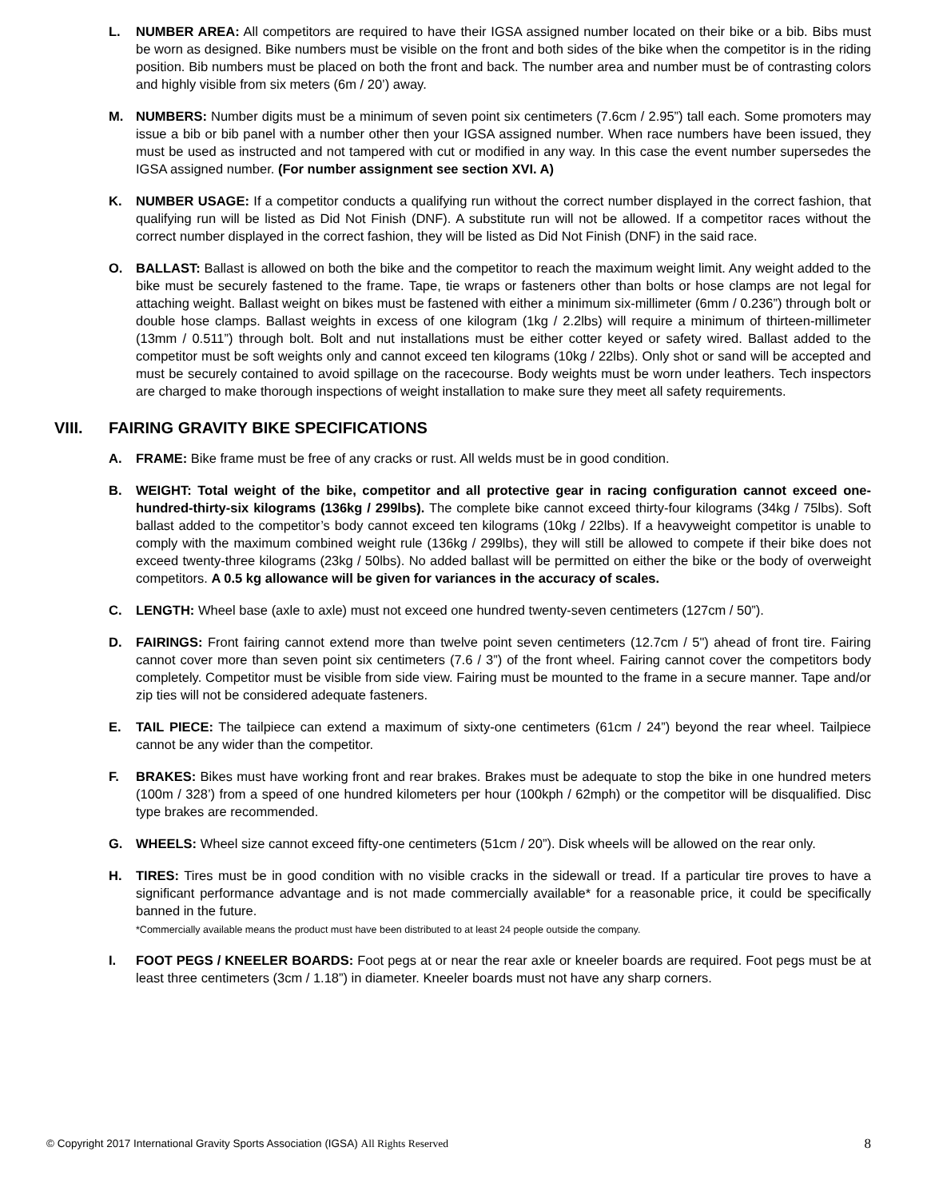L. NUMBER AREA: All competitors are required to have their IGSA assigned number located on their bike or a bib. Bibs must be worn as designed. Bike numbers must be visible on the front and both sides of the bike when the competitor is in the riding position. Bib numbers must be placed on both the front and back. The number area and number must be of contrasting colors and highly visible from six meters (6m / 20’) away.
M. NUMBERS: Number digits must be a minimum of seven point six centimeters (7.6cm / 2.95”) tall each. Some promoters may issue a bib or bib panel with a number other then your IGSA assigned number. When race numbers have been issued, they must be used as instructed and not tampered with cut or modified in any way. In this case the event number supersedes the IGSA assigned number. (For number assignment see section XVI. A)
K. NUMBER USAGE: If a competitor conducts a qualifying run without the correct number displayed in the correct fashion, that qualifying run will be listed as Did Not Finish (DNF). A substitute run will not be allowed. If a competitor races without the correct number displayed in the correct fashion, they will be listed as Did Not Finish (DNF) in the said race.
O. BALLAST: Ballast is allowed on both the bike and the competitor to reach the maximum weight limit. Any weight added to the bike must be securely fastened to the frame. Tape, tie wraps or fasteners other than bolts or hose clamps are not legal for attaching weight. Ballast weight on bikes must be fastened with either a minimum six-millimeter (6mm / 0.236”) through bolt or double hose clamps. Ballast weights in excess of one kilogram (1kg / 2.2lbs) will require a minimum of thirteen-millimeter (13mm / 0.511”) through bolt. Bolt and nut installations must be either cotter keyed or safety wired. Ballast added to the competitor must be soft weights only and cannot exceed ten kilograms (10kg / 22lbs). Only shot or sand will be accepted and must be securely contained to avoid spillage on the racecourse. Body weights must be worn under leathers. Tech inspectors are charged to make thorough inspections of weight installation to make sure they meet all safety requirements.
VIII. FAIRING GRAVITY BIKE SPECIFICATIONS
A. FRAME: Bike frame must be free of any cracks or rust. All welds must be in good condition.
B. WEIGHT: Total weight of the bike, competitor and all protective gear in racing configuration cannot exceed one-hundred-thirty-six kilograms (136kg / 299lbs). The complete bike cannot exceed thirty-four kilograms (34kg / 75lbs). Soft ballast added to the competitor’s body cannot exceed ten kilograms (10kg / 22lbs). If a heavyweight competitor is unable to comply with the maximum combined weight rule (136kg / 299lbs), they will still be allowed to compete if their bike does not exceed twenty-three kilograms (23kg / 50lbs). No added ballast will be permitted on either the bike or the body of overweight competitors. A 0.5 kg allowance will be given for variances in the accuracy of scales.
C. LENGTH: Wheel base (axle to axle) must not exceed one hundred twenty-seven centimeters (127cm / 50”).
D. FAIRINGS: Front fairing cannot extend more than twelve point seven centimeters (12.7cm / 5") ahead of front tire. Fairing cannot cover more than seven point six centimeters (7.6 / 3”) of the front wheel. Fairing cannot cover the competitors body completely. Competitor must be visible from side view. Fairing must be mounted to the frame in a secure manner. Tape and/or zip ties will not be considered adequate fasteners.
E. TAIL PIECE: The tailpiece can extend a maximum of sixty-one centimeters (61cm / 24”) beyond the rear wheel. Tailpiece cannot be any wider than the competitor.
F. BRAKES: Bikes must have working front and rear brakes. Brakes must be adequate to stop the bike in one hundred meters (100m / 328’) from a speed of one hundred kilometers per hour (100kph / 62mph) or the competitor will be disqualified. Disc type brakes are recommended.
G. WHEELS: Wheel size cannot exceed fifty-one centimeters (51cm / 20”). Disk wheels will be allowed on the rear only.
H. TIRES: Tires must be in good condition with no visible cracks in the sidewall or tread. If a particular tire proves to have a significant performance advantage and is not made commercially available* for a reasonable price, it could be specifically banned in the future.
*Commercially available means the product must have been distributed to at least 24 people outside the company.
I. FOOT PEGS / KNEELER BOARDS: Foot pegs at or near the rear axle or kneeler boards are required. Foot pegs must be at least three centimeters (3cm / 1.18”) in diameter. Kneeler boards must not have any sharp corners.
© Copyright 2017 International Gravity Sports Association (IGSA) All Rights Reserved 8